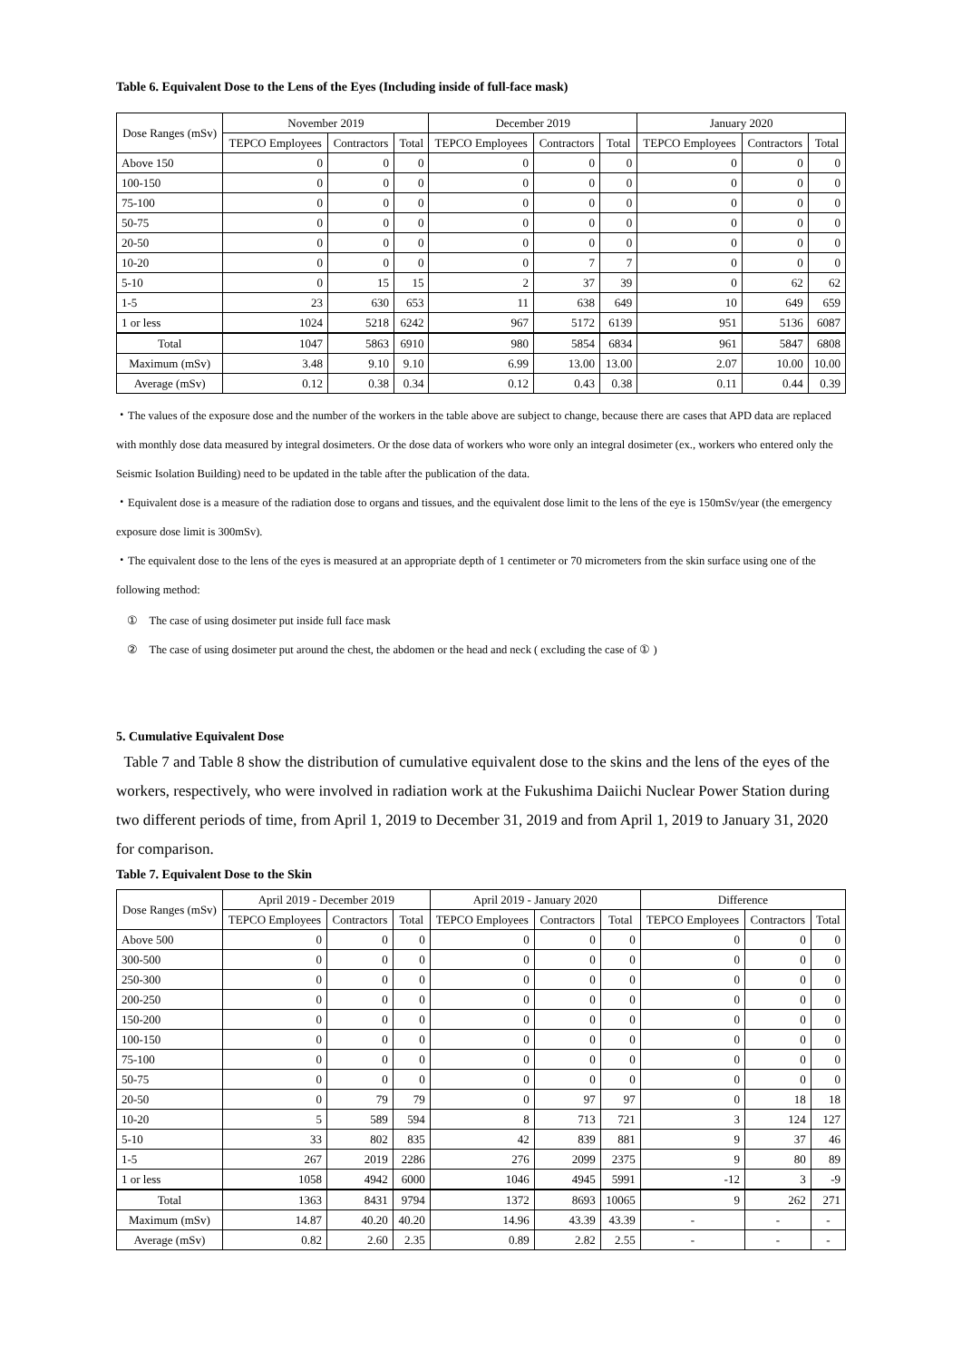Table 6. Equivalent Dose to the Lens of the Eyes (Including inside of full-face mask)
| Dose Ranges (mSv) | November 2019 | | | December 2019 | | | January 2020 | | |
| --- | --- | --- | --- | --- | --- | --- | --- | --- | --- |
| | TEPCO Employees | Contractors | Total | TEPCO Employees | Contractors | Total | TEPCO Employees | Contractors | Total |
| Above 150 | 0 | 0 | 0 | 0 | 0 | 0 | 0 | 0 | 0 |
| 100-150 | 0 | 0 | 0 | 0 | 0 | 0 | 0 | 0 | 0 |
| 75-100 | 0 | 0 | 0 | 0 | 0 | 0 | 0 | 0 | 0 |
| 50-75 | 0 | 0 | 0 | 0 | 0 | 0 | 0 | 0 | 0 |
| 20-50 | 0 | 0 | 0 | 0 | 0 | 0 | 0 | 0 | 0 |
| 10-20 | 0 | 0 | 0 | 0 | 7 | 7 | 0 | 0 | 0 |
| 5-10 | 0 | 15 | 15 | 2 | 37 | 39 | 0 | 62 | 62 |
| 1-5 | 23 | 630 | 653 | 11 | 638 | 649 | 10 | 649 | 659 |
| 1 or less | 1024 | 5218 | 6242 | 967 | 5172 | 6139 | 951 | 5136 | 6087 |
| Total | 1047 | 5863 | 6910 | 980 | 5854 | 6834 | 961 | 5847 | 6808 |
| Maximum (mSv) | 3.48 | 9.10 | 9.10 | 6.99 | 13.00 | 13.00 | 2.07 | 10.00 | 10.00 |
| Average (mSv) | 0.12 | 0.38 | 0.34 | 0.12 | 0.43 | 0.38 | 0.11 | 0.44 | 0.39 |
・The values of the exposure dose and the number of the workers in the table above are subject to change, because there are cases that APD data are replaced with monthly dose data measured by integral dosimeters. Or the dose data of workers who wore only an integral dosimeter (ex., workers who entered only the Seismic Isolation Building) need to be updated in the table after the publication of the data.
・Equivalent dose is a measure of the radiation dose to organs and tissues, and the equivalent dose limit to the lens of the eye is 150mSv/year (the emergency exposure dose limit is 300mSv).
・The equivalent dose to the lens of the eyes is measured at an appropriate depth of 1 centimeter or 70 micrometers from the skin surface using one of the following method:
① The case of using dosimeter put inside full face mask
② The case of using dosimeter put around the chest, the abdomen or the head and neck ( excluding the case of ① )
5. Cumulative Equivalent Dose
Table 7 and Table 8 show the distribution of cumulative equivalent dose to the skins and the lens of the eyes of the workers, respectively, who were involved in radiation work at the Fukushima Daiichi Nuclear Power Station during two different periods of time, from April 1, 2019 to December 31, 2019 and from April 1, 2019 to January 31, 2020 for comparison.
Table 7. Equivalent Dose to the Skin
| Dose Ranges (mSv) | April 2019 - December 2019 | | | April 2019 - January 2020 | | | Difference | | |
| --- | --- | --- | --- | --- | --- | --- | --- | --- | --- |
| | TEPCO Employees | Contractors | Total | TEPCO Employees | Contractors | Total | TEPCO Employees | Contractors | Total |
| Above 500 | 0 | 0 | 0 | 0 | 0 | 0 | 0 | 0 | 0 |
| 300-500 | 0 | 0 | 0 | 0 | 0 | 0 | 0 | 0 | 0 |
| 250-300 | 0 | 0 | 0 | 0 | 0 | 0 | 0 | 0 | 0 |
| 200-250 | 0 | 0 | 0 | 0 | 0 | 0 | 0 | 0 | 0 |
| 150-200 | 0 | 0 | 0 | 0 | 0 | 0 | 0 | 0 | 0 |
| 100-150 | 0 | 0 | 0 | 0 | 0 | 0 | 0 | 0 | 0 |
| 75-100 | 0 | 0 | 0 | 0 | 0 | 0 | 0 | 0 | 0 |
| 50-75 | 0 | 0 | 0 | 0 | 0 | 0 | 0 | 0 | 0 |
| 20-50 | 0 | 79 | 79 | 0 | 97 | 97 | 0 | 18 | 18 |
| 10-20 | 5 | 589 | 594 | 8 | 713 | 721 | 3 | 124 | 127 |
| 5-10 | 33 | 802 | 835 | 42 | 839 | 881 | 9 | 37 | 46 |
| 1-5 | 267 | 2019 | 2286 | 276 | 2099 | 2375 | 9 | 80 | 89 |
| 1 or less | 1058 | 4942 | 6000 | 1046 | 4945 | 5991 | -12 | 3 | -9 |
| Total | 1363 | 8431 | 9794 | 1372 | 8693 | 10065 | 9 | 262 | 271 |
| Maximum (mSv) | 14.87 | 40.20 | 40.20 | 14.96 | 43.39 | 43.39 | - | - | - |
| Average (mSv) | 0.82 | 2.60 | 2.35 | 0.89 | 2.82 | 2.55 | - | - | - |